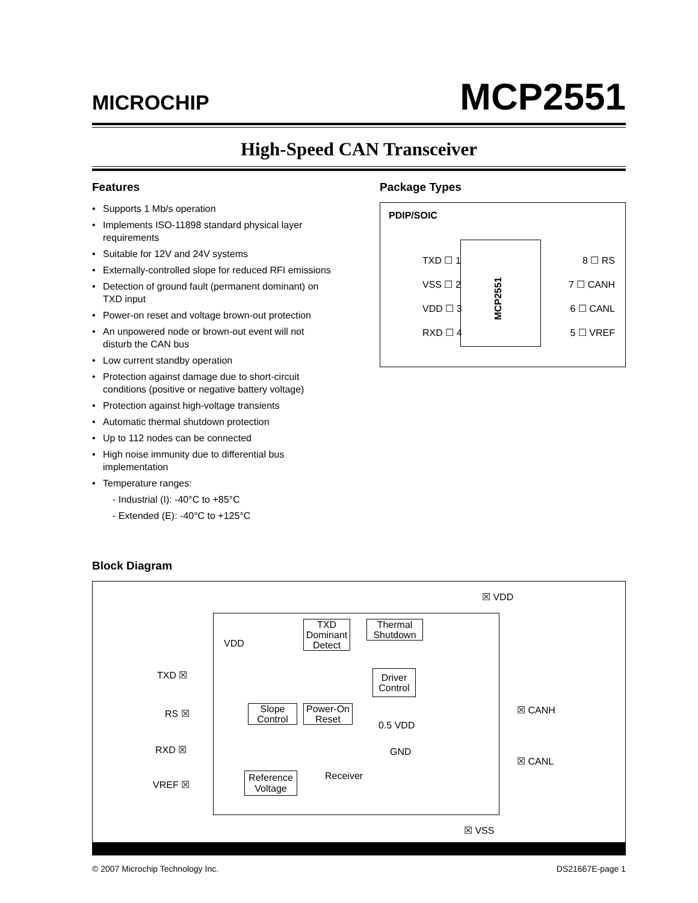MICROCHIP
MCP2551
High-Speed CAN Transceiver
Features
• Supports 1 Mb/s operation
• Implements ISO-11898 standard physical layer requirements
• Suitable for 12V and 24V systems
• Externally-controlled slope for reduced RFI emissions
• Detection of ground fault (permanent dominant) on TXD input
• Power-on reset and voltage brown-out protection
• An unpowered node or brown-out event will not disturb the CAN bus
• Low current standby operation
• Protection against damage due to short-circuit conditions (positive or negative battery voltage)
• Protection against high-voltage transients
• Automatic thermal shutdown protection
• Up to 112 nodes can be connected
• High noise immunity due to differential bus implementation
• Temperature ranges:
- Industrial (I): -40°C to +85°C
- Extended (E): -40°C to +125°C
Package Types
PDIP/SOIC
TXD ☐ 1 8 ☐ RS
VSS ☐ 2 7 ☐ CANH
VDD ☐ 3 6 ☐ CANL
RXD ☐ 4 5 ☐ VREF
MCP2551
Block Diagram
☒ VDD
VDD
TXD Dominant Detect
Thermal Shutdown
TXD ☒
Driver Control
RS ☒
Slope Control
Power-On Reset
☒ CANH
0.5 VDD
GND
RXD ☒
☒ CANL
Receiver
VREF ☒
Reference Voltage
☒ VSS
© 2007 Microchip Technology Inc. DS21667E-page 1